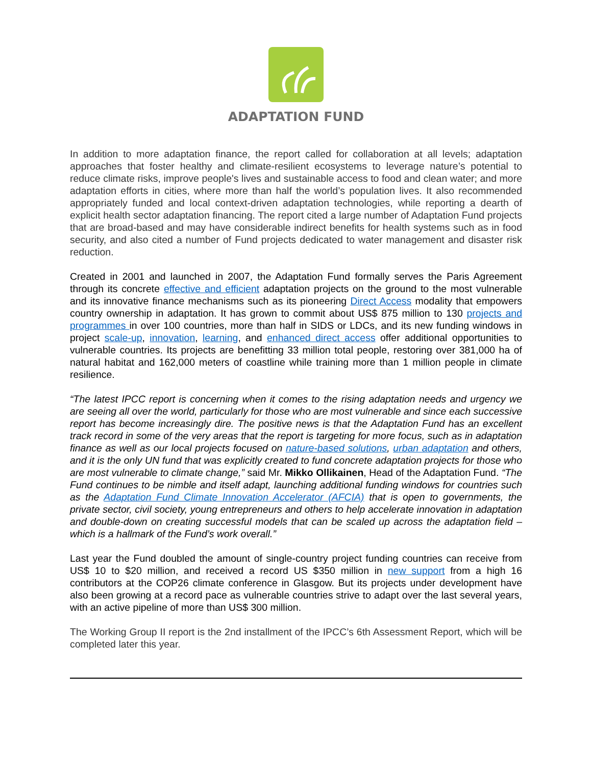ADAPTATION FUND
In addition to more adaptation finance, the report called for collaboration at all levels; adaptation approaches that foster healthy and climate-resilient ecosystems to leverage nature’s potential to reduce climate risks, improve people's lives and sustainable access to food and clean water; and more adaptation efforts in cities, where more than half the world’s population lives. It also recommended appropriately funded and local context-driven adaptation technologies, while reporting a dearth of explicit health sector adaptation financing. The report cited a large number of Adaptation Fund projects that are broad-based and may have considerable indirect benefits for health systems such as in food security, and also cited a number of Fund projects dedicated to water management and disaster risk reduction.
Created in 2001 and launched in 2007, the Adaptation Fund formally serves the Paris Agreement through its concrete effective and efficient adaptation projects on the ground to the most vulnerable and its innovative finance mechanisms such as its pioneering Direct Access modality that empowers country ownership in adaptation. It has grown to commit about US$ 875 million to 130 projects and programmes in over 100 countries, more than half in SIDS or LDCs, and its new funding windows in project scale-up, innovation, learning, and enhanced direct access offer additional opportunities to vulnerable countries. Its projects are benefitting 33 million total people, restoring over 381,000 ha of natural habitat and 162,000 meters of coastline while training more than 1 million people in climate resilience.
“The latest IPCC report is concerning when it comes to the rising adaptation needs and urgency we are seeing all over the world, particularly for those who are most vulnerable and since each successive report has become increasingly dire. The positive news is that the Adaptation Fund has an excellent track record in some of the very areas that the report is targeting for more focus, such as in adaptation finance as well as our local projects focused on nature-based solutions, urban adaptation and others, and it is the only UN fund that was explicitly created to fund concrete adaptation projects for those who are most vulnerable to climate change,” said Mr. Mikko Ollikainen, Head of the Adaptation Fund. “The Fund continues to be nimble and itself adapt, launching additional funding windows for countries such as the Adaptation Fund Climate Innovation Accelerator (AFCIA) that is open to governments, the private sector, civil society, young entrepreneurs and others to help accelerate innovation in adaptation and double-down on creating successful models that can be scaled up across the adaptation field – which is a hallmark of the Fund’s work overall.”
Last year the Fund doubled the amount of single-country project funding countries can receive from US$ 10 to $20 million, and received a record US $350 million in new support from a high 16 contributors at the COP26 climate conference in Glasgow. But its projects under development have also been growing at a record pace as vulnerable countries strive to adapt over the last several years, with an active pipeline of more than US$ 300 million.
The Working Group II report is the 2nd installment of the IPCC’s 6th Assessment Report, which will be completed later this year.